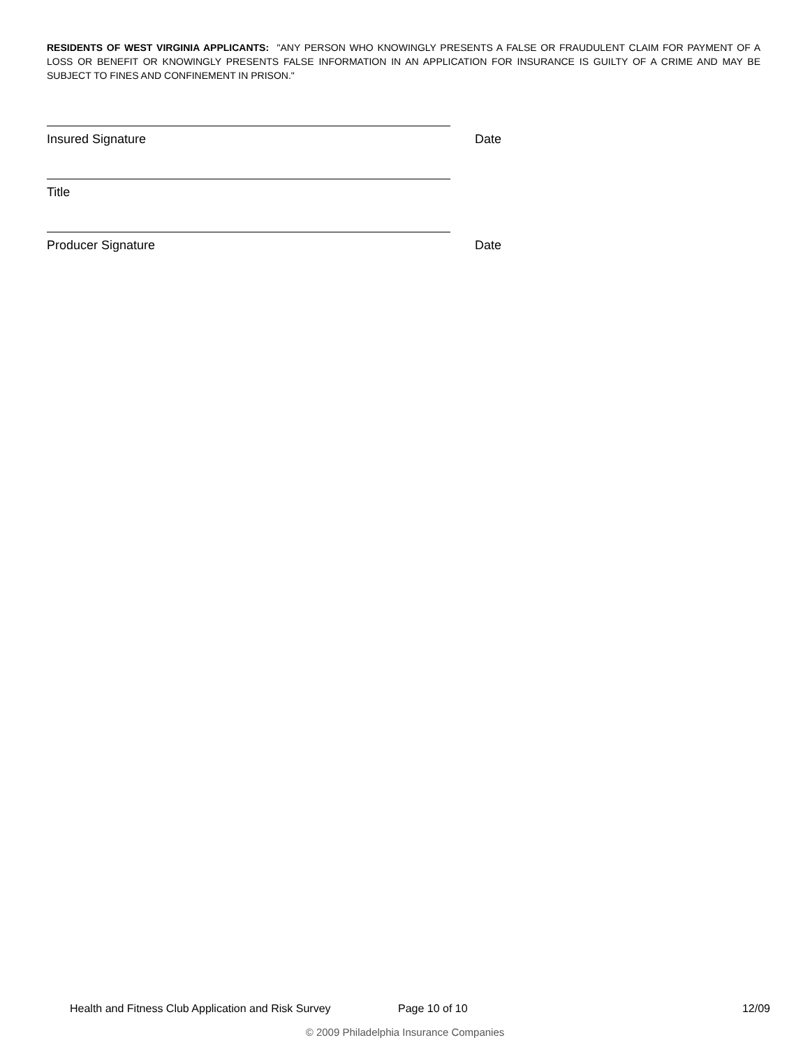RESIDENTS OF WEST VIRGINIA APPLICANTS: "ANY PERSON WHO KNOWINGLY PRESENTS A FALSE OR FRAUDULENT CLAIM FOR PAYMENT OF A LOSS OR BENEFIT OR KNOWINGLY PRESENTS FALSE INFORMATION IN AN APPLICATION FOR INSURANCE IS GUILTY OF A CRIME AND MAY BE SUBJECT TO FINES AND CONFINEMENT IN PRISON."
Insured Signature Date
Title
Producer Signature Date
Health and Fitness Club Application and Risk Survey Page 10 of 10 12/09
© 2009 Philadelphia Insurance Companies